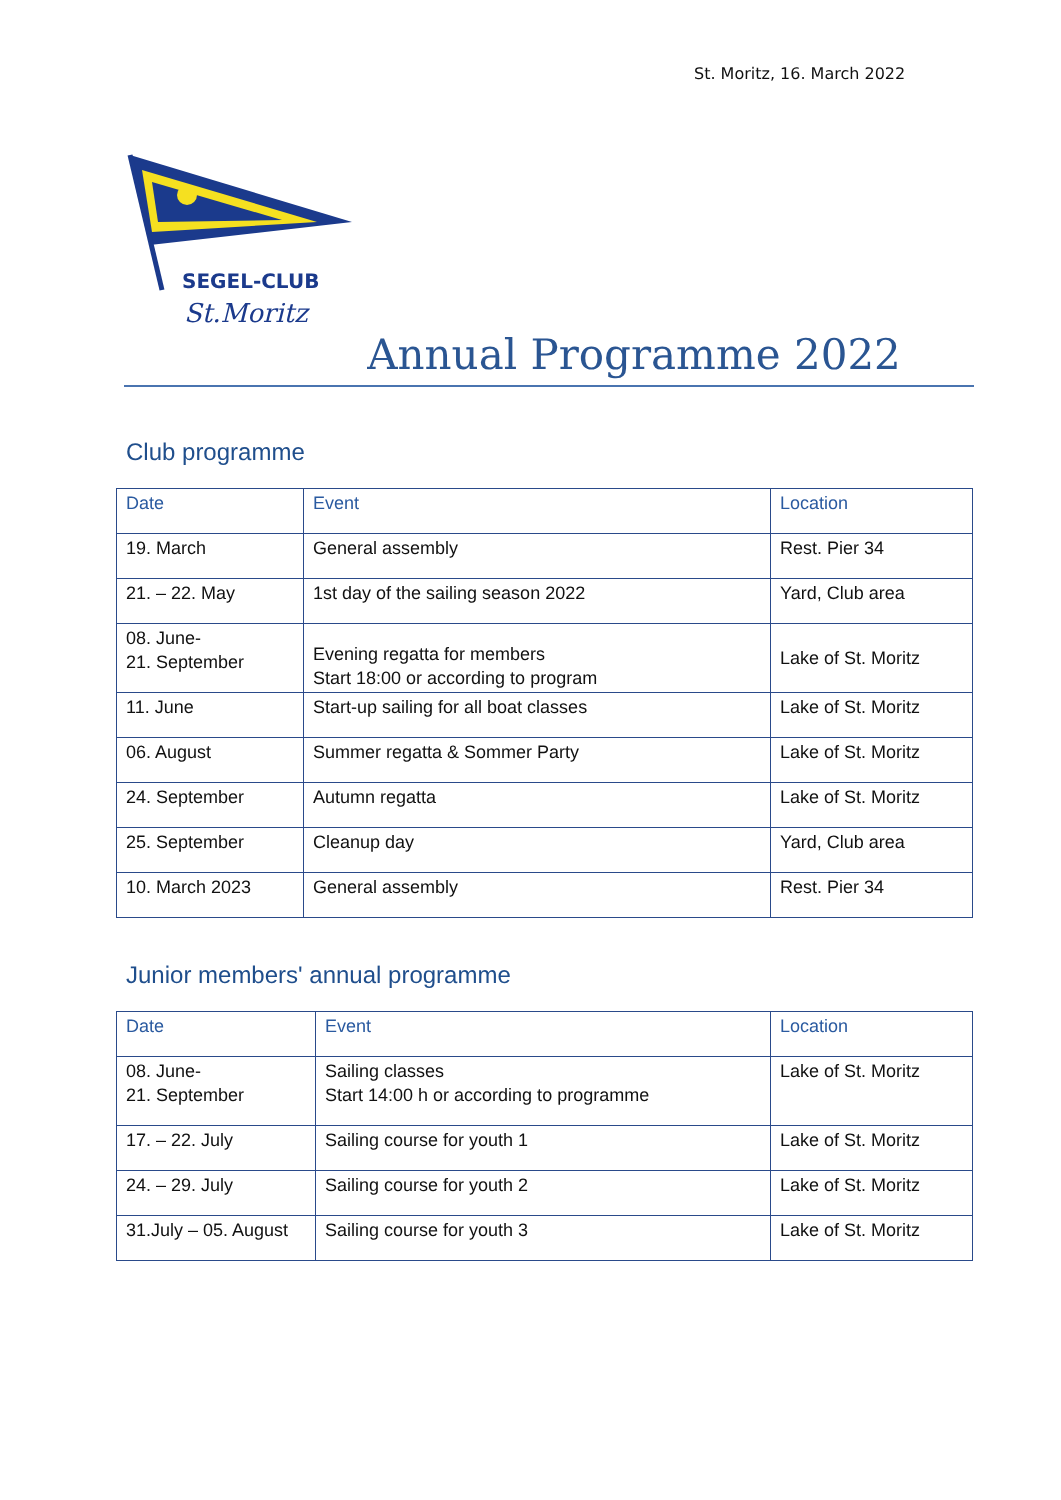St. Moritz, 16. March 2022
SEGEL-CLUB
St.Moritz
Annual Programme 2022
Club programme
| Date | Event | Location |
| --- | --- | --- |
| 19. March | General assembly | Rest. Pier 34 |
| 21. – 22. May | 1st day of the sailing season 2022 | Yard, Club area |
| 08. June- 21. September | Evening regatta for members Start 18:00 or according to program | Lake of St. Moritz |
| 11. June | Start-up sailing for all boat classes | Lake of St. Moritz |
| 06. August | Summer regatta & Sommer Party | Lake of St. Moritz |
| 24. September | Autumn regatta | Lake of St. Moritz |
| 25. September | Cleanup day | Yard, Club area |
| 10. March 2023 | General assembly | Rest. Pier 34 |
Junior members' annual programme
| Date | Event | Location |
| --- | --- | --- |
| 08. June- 21. September | Sailing classes Start 14:00 h or according to programme | Lake of St. Moritz |
| 17. – 22. July | Sailing course for youth 1 | Lake of St. Moritz |
| 24. – 29. July | Sailing course for youth 2 | Lake of St. Moritz |
| 31.July – 05. August | Sailing course for youth 3 | Lake of St. Moritz |